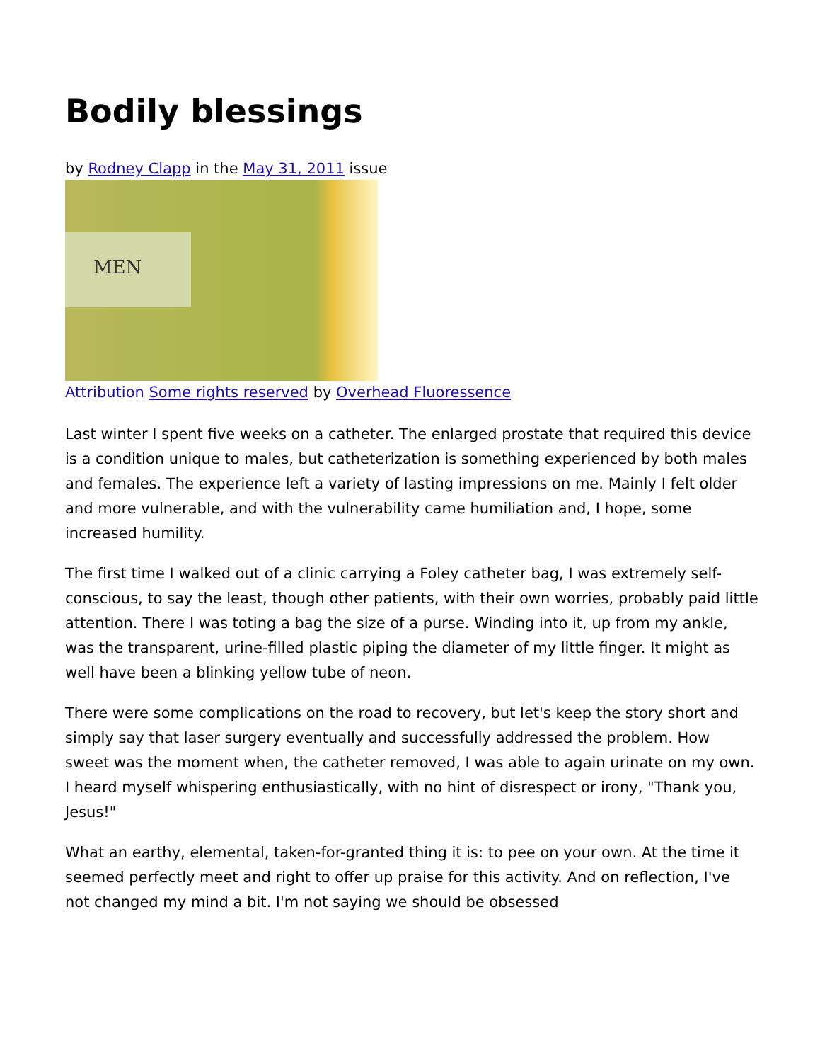Bodily blessings
by Rodney Clapp in the May 31, 2011 issue
MEN
Attribution Some rights reserved by Overhead Fluoressence
Last winter I spent five weeks on a catheter. The enlarged prostate that required this device is a condition unique to males, but catheterization is something experienced by both males and females. The experience left a variety of lasting impressions on me. Mainly I felt older and more vulnerable, and with the vulnerability came humiliation and, I hope, some increased humility.
The first time I walked out of a clinic carrying a Foley catheter bag, I was extremely self-conscious, to say the least, though other patients, with their own worries, probably paid little attention. There I was toting a bag the size of a purse. Winding into it, up from my ankle, was the transparent, urine-filled plastic piping the diameter of my little finger. It might as well have been a blinking yellow tube of neon.
There were some complications on the road to recovery, but let's keep the story short and simply say that laser surgery eventually and successfully addressed the problem. How sweet was the moment when, the catheter removed, I was able to again urinate on my own. I heard myself whispering enthusiastically, with no hint of disrespect or irony, "Thank you, Jesus!"
What an earthy, elemental, taken-for-granted thing it is: to pee on your own. At the time it seemed perfectly meet and right to offer up praise for this activity. And on reflection, I've not changed my mind a bit. I'm not saying we should be obsessed